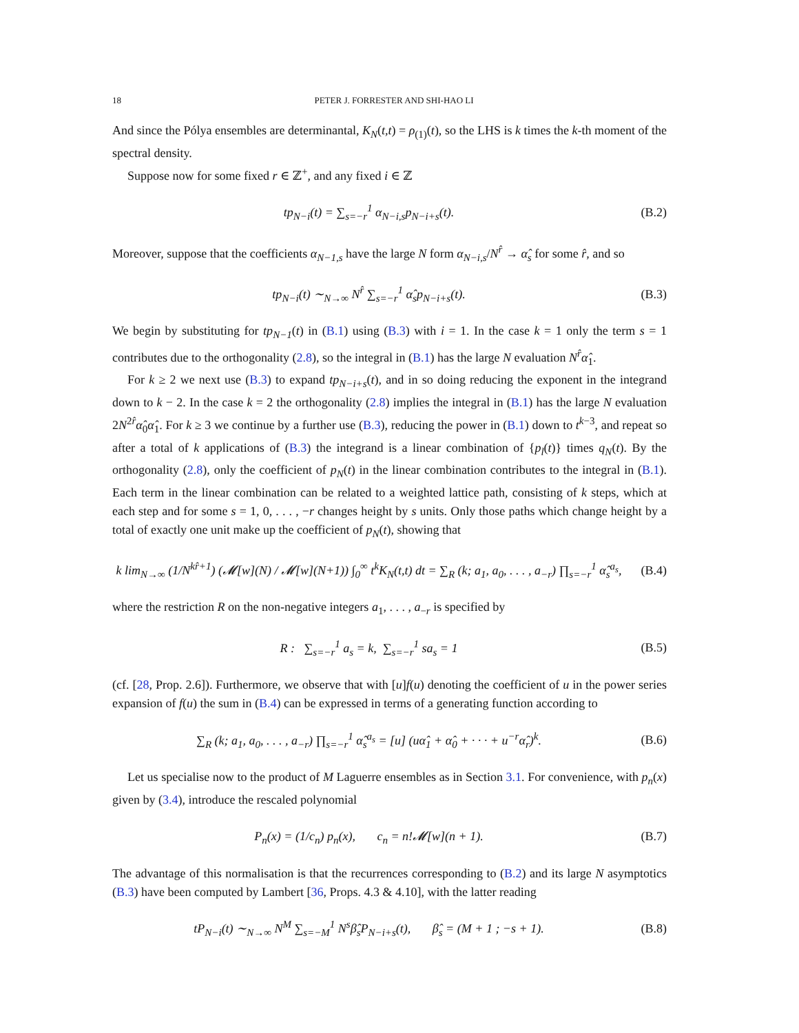18 PETER J. FORRESTER AND SHI-HAO LI
And since the Pólya ensembles are determinantal, K<sub>N</sub>(t,t) = ρ<sub>(1)</sub>(t), so the LHS is k times the k-th moment of the spectral density.
Suppose now for some fixed r ∈ ℤ<sup>+</sup>, and any fixed i ∈ ℤ
tp<sub>N−i</sub>(t) = ∑<sub>s=−r</sub><sup>1</sup> α<sub>N−i,s</sub>p<sub>N−i+s</sub>(t). (B.2)
Moreover, suppose that the coefficients α<sub>N−1,s</sub> have the large N form α<sub>N−i,s</sub>/N<sup>r̂</sup> → α̂<sub>s</sub> for some r̂, and so
tp<sub>N−i</sub>(t) ∼<sub>N→∞</sub> N<sup>r̂</sup> ∑<sub>s=−r</sub><sup>1</sup> α̂<sub>s</sub>p<sub>N−i+s</sub>(t). (B.3)
We begin by substituting for tp<sub>N−1</sub>(t) in (B.1) using (B.3) with i = 1. In the case k = 1 only the term s = 1 contributes due to the orthogonality (2.8), so the integral in (B.1) has the large N evaluation N<sup>r̂</sup>α̂<sub>1</sub>.
For k ≥ 2 we next use (B.3) to expand tp<sub>N−i+s</sub>(t), and in so doing reducing the exponent in the integrand down to k − 2. In the case k = 2 the orthogonality (2.8) implies the integral in (B.1) has the large N evaluation 2N<sup>2r̂</sup>α̂<sub>0</sub>α̂<sub>1</sub>. For k ≥ 3 we continue by a further use (B.3), reducing the power in (B.1) down to t<sup>k−3</sup>, and repeat so after a total of k applications of (B.3) the integrand is a linear combination of {p<sub>l</sub>(t)} times q<sub>N</sub>(t). By the orthogonality (2.8), only the coefficient of p<sub>N</sub>(t) in the linear combination contributes to the integral in (B.1). Each term in the linear combination can be related to a weighted lattice path, consisting of k steps, which at each step and for some s = 1, 0, . . . , −r changes height by s units. Only those paths which change height by a total of exactly one unit make up the coefficient of p<sub>N</sub>(t), showing that
k lim<sub>N→∞</sub> (1/N<sup>kr̂+1</sup>) (𝓜[w](N) / 𝓜[w](N+1)) ∫<sub>0</sub><sup>∞</sup> t<sup>k</sup>K<sub>N</sub>(t,t) dt = ∑<sub>R</sub> (k; a<sub>1</sub>, a<sub>0</sub>, . . . , a<sub>−r</sub>) ∏<sub>s=−r</sub><sup>1</sup> α̂<sub>s</sub><sup>a<sub>s</sub></sup>, (B.4)
where the restriction R on the non-negative integers a<sub>1</sub>, . . . , a<sub>−r</sub> is specified by
R : ∑<sub>s=−r</sub><sup>1</sup> a<sub>s</sub> = k, ∑<sub>s=−r</sub><sup>1</sup> sa<sub>s</sub> = 1 (B.5)
(cf. [28, Prop. 2.6]). Furthermore, we observe that with [u]f(u) denoting the coefficient of u in the power series expansion of f(u) the sum in (B.4) can be expressed in terms of a generating function according to
∑<sub>R</sub> (k; a<sub>1</sub>, a<sub>0</sub>, . . . , a<sub>−r</sub>) ∏<sub>s=−r</sub><sup>1</sup> α̂<sub>s</sub><sup>a<sub>s</sub></sup> = [u] (uα̂<sub>1</sub> + α̂<sub>0</sub> + · · · + u<sup>−r</sup>α̂<sub>r</sub>)<sup>k</sup>. (B.6)
Let us specialise now to the product of M Laguerre ensembles as in Section 3.1. For convenience, with p<sub>n</sub>(x) given by (3.4), introduce the rescaled polynomial
P<sub>n</sub>(x) = (1/c<sub>n</sub>) p<sub>n</sub>(x), c<sub>n</sub> = n!𝓜[w](n + 1). (B.7)
The advantage of this normalisation is that the recurrences corresponding to (B.2) and its large N asymptotics (B.3) have been computed by Lambert [36, Props. 4.3 & 4.10], with the latter reading
tP<sub>N−i</sub>(t) ∼<sub>N→∞</sub> N<sup>M</sup> ∑<sub>s=−M</sub><sup>1</sup> N<sup>s</sup>β̂<sub>s</sub>P<sub>N−i+s</sub>(t), β̂<sub>s</sub> = (M + 1 ; −s + 1). (B.8)